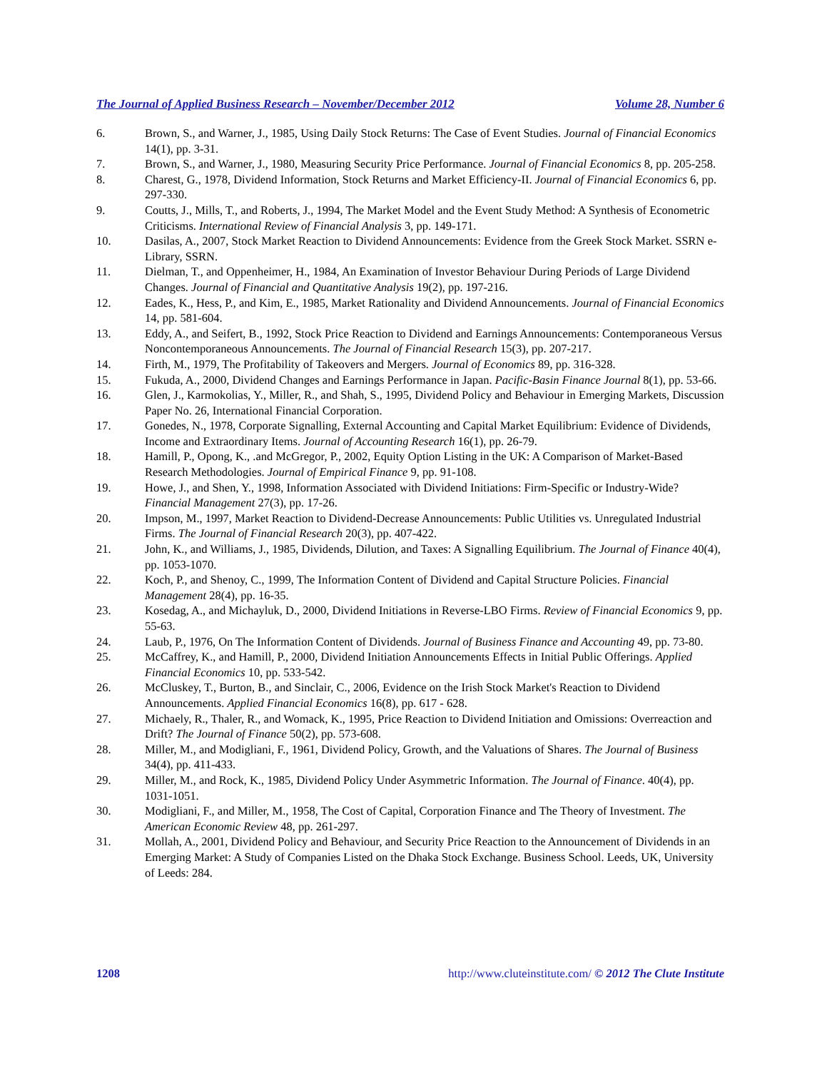The Journal of Applied Business Research – November/December 2012 Volume 28, Number 6
6. Brown, S., and Warner, J., 1985, Using Daily Stock Returns: The Case of Event Studies. Journal of Financial Economics 14(1), pp. 3-31.
7. Brown, S., and Warner, J., 1980, Measuring Security Price Performance. Journal of Financial Economics 8, pp. 205-258.
8. Charest, G., 1978, Dividend Information, Stock Returns and Market Efficiency-II. Journal of Financial Economics 6, pp. 297-330.
9. Coutts, J., Mills, T., and Roberts, J., 1994, The Market Model and the Event Study Method: A Synthesis of Econometric Criticisms. International Review of Financial Analysis 3, pp. 149-171.
10. Dasilas, A., 2007, Stock Market Reaction to Dividend Announcements: Evidence from the Greek Stock Market. SSRN e-Library, SSRN.
11. Dielman, T., and Oppenheimer, H., 1984, An Examination of Investor Behaviour During Periods of Large Dividend Changes. Journal of Financial and Quantitative Analysis 19(2), pp. 197-216.
12. Eades, K., Hess, P., and Kim, E., 1985, Market Rationality and Dividend Announcements. Journal of Financial Economics 14, pp. 581-604.
13. Eddy, A., and Seifert, B., 1992, Stock Price Reaction to Dividend and Earnings Announcements: Contemporaneous Versus Noncontemporaneous Announcements. The Journal of Financial Research 15(3), pp. 207-217.
14. Firth, M., 1979, The Profitability of Takeovers and Mergers. Journal of Economics 89, pp. 316-328.
15. Fukuda, A., 2000, Dividend Changes and Earnings Performance in Japan. Pacific-Basin Finance Journal 8(1), pp. 53-66.
16. Glen, J., Karmokolias, Y., Miller, R., and Shah, S., 1995, Dividend Policy and Behaviour in Emerging Markets, Discussion Paper No. 26, International Financial Corporation.
17. Gonedes, N., 1978, Corporate Signalling, External Accounting and Capital Market Equilibrium: Evidence of Dividends, Income and Extraordinary Items. Journal of Accounting Research 16(1), pp. 26-79.
18. Hamill, P., Opong, K., .and McGregor, P., 2002, Equity Option Listing in the UK: A Comparison of Market-Based Research Methodologies. Journal of Empirical Finance 9, pp. 91-108.
19. Howe, J., and Shen, Y., 1998, Information Associated with Dividend Initiations: Firm-Specific or Industry-Wide? Financial Management 27(3), pp. 17-26.
20. Impson, M., 1997, Market Reaction to Dividend-Decrease Announcements: Public Utilities vs. Unregulated Industrial Firms. The Journal of Financial Research 20(3), pp. 407-422.
21. John, K., and Williams, J., 1985, Dividends, Dilution, and Taxes: A Signalling Equilibrium. The Journal of Finance 40(4), pp. 1053-1070.
22. Koch, P., and Shenoy, C., 1999, The Information Content of Dividend and Capital Structure Policies. Financial Management 28(4), pp. 16-35.
23. Kosedag, A., and Michayluk, D., 2000, Dividend Initiations in Reverse-LBO Firms. Review of Financial Economics 9, pp. 55-63.
24. Laub, P., 1976, On The Information Content of Dividends. Journal of Business Finance and Accounting 49, pp. 73-80.
25. McCaffrey, K., and Hamill, P., 2000, Dividend Initiation Announcements Effects in Initial Public Offerings. Applied Financial Economics 10, pp. 533-542.
26. McCluskey, T., Burton, B., and Sinclair, C., 2006, Evidence on the Irish Stock Market's Reaction to Dividend Announcements. Applied Financial Economics 16(8), pp. 617 - 628.
27. Michaely, R., Thaler, R., and Womack, K., 1995, Price Reaction to Dividend Initiation and Omissions: Overreaction and Drift? The Journal of Finance 50(2), pp. 573-608.
28. Miller, M., and Modigliani, F., 1961, Dividend Policy, Growth, and the Valuations of Shares. The Journal of Business 34(4), pp. 411-433.
29. Miller, M., and Rock, K., 1985, Dividend Policy Under Asymmetric Information. The Journal of Finance. 40(4), pp. 1031-1051.
30. Modigliani, F., and Miller, M., 1958, The Cost of Capital, Corporation Finance and The Theory of Investment. The American Economic Review 48, pp. 261-297.
31. Mollah, A., 2001, Dividend Policy and Behaviour, and Security Price Reaction to the Announcement of Dividends in an Emerging Market: A Study of Companies Listed on the Dhaka Stock Exchange. Business School. Leeds, UK, University of Leeds: 284.
1208 http://www.cluteinstitute.com/ © 2012 The Clute Institute